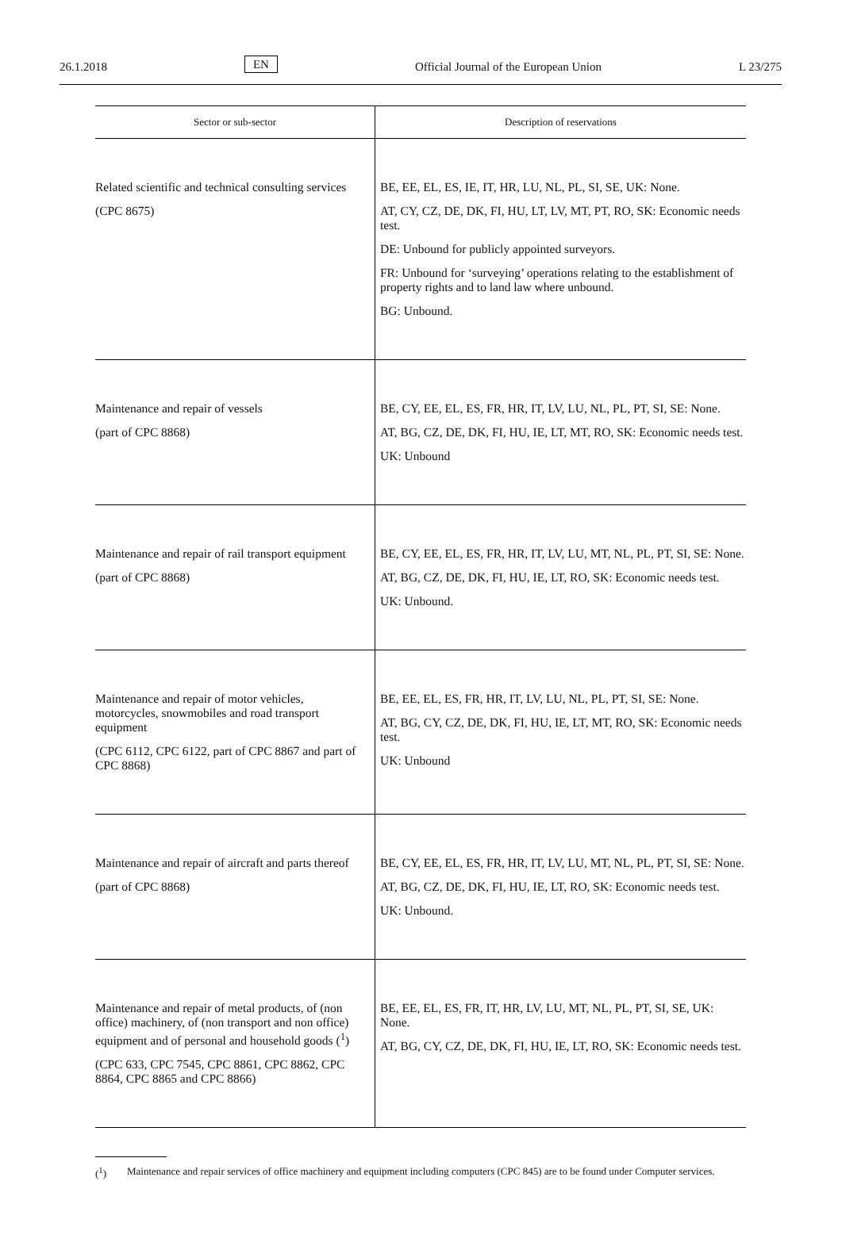26.1.2018 EN Official Journal of the European Union L 23/275
| Sector or sub-sector | Description of reservations |
| --- | --- |
| Related scientific and technical consulting services (CPC 8675) | BE, EE, EL, ES, IE, IT, HR, LU, NL, PL, SI, SE, UK: None. AT, CY, CZ, DE, DK, FI, HU, LT, LV, MT, PT, RO, SK: Economic needs test. DE: Unbound for publicly appointed surveyors. FR: Unbound for ‘surveying’ operations relating to the establishment of property rights and to land law where unbound. BG: Unbound. |
| Maintenance and repair of vessels (part of CPC 8868) | BE, CY, EE, EL, ES, FR, HR, IT, LV, LU, NL, PL, PT, SI, SE: None. AT, BG, CZ, DE, DK, FI, HU, IE, LT, MT, RO, SK: Economic needs test. UK: Unbound |
| Maintenance and repair of rail transport equipment (part of CPC 8868) | BE, CY, EE, EL, ES, FR, HR, IT, LV, LU, MT, NL, PL, PT, SI, SE: None. AT, BG, CZ, DE, DK, FI, HU, IE, LT, RO, SK: Economic needs test. UK: Unbound. |
| Maintenance and repair of motor vehicles, motorcycles, snowmobiles and road transport equipment (CPC 6112, CPC 6122, part of CPC 8867 and part of CPC 8868) | BE, EE, EL, ES, FR, HR, IT, LV, LU, NL, PL, PT, SI, SE: None. AT, BG, CY, CZ, DE, DK, FI, HU, IE, LT, MT, RO, SK: Economic needs test. UK: Unbound |
| Maintenance and repair of aircraft and parts thereof (part of CPC 8868) | BE, CY, EE, EL, ES, FR, HR, IT, LV, LU, MT, NL, PL, PT, SI, SE: None. AT, BG, CZ, DE, DK, FI, HU, IE, LT, RO, SK: Economic needs test. UK: Unbound. |
| Maintenance and repair of metal products, of (non office) machinery, of (non transport and non office) equipment and of personal and household goods (<sup>1</sup>) (CPC 633, CPC 7545, CPC 8861, CPC 8862, CPC 8864, CPC 8865 and CPC 8866) | BE, EE, EL, ES, FR, IT, HR, LV, LU, MT, NL, PL, PT, SI, SE, UK: None. AT, BG, CY, CZ, DE, DK, FI, HU, IE, LT, RO, SK: Economic needs test. |
(<sup>1</sup>) Maintenance and repair services of office machinery and equipment including computers (CPC 845) are to be found under Computer services.